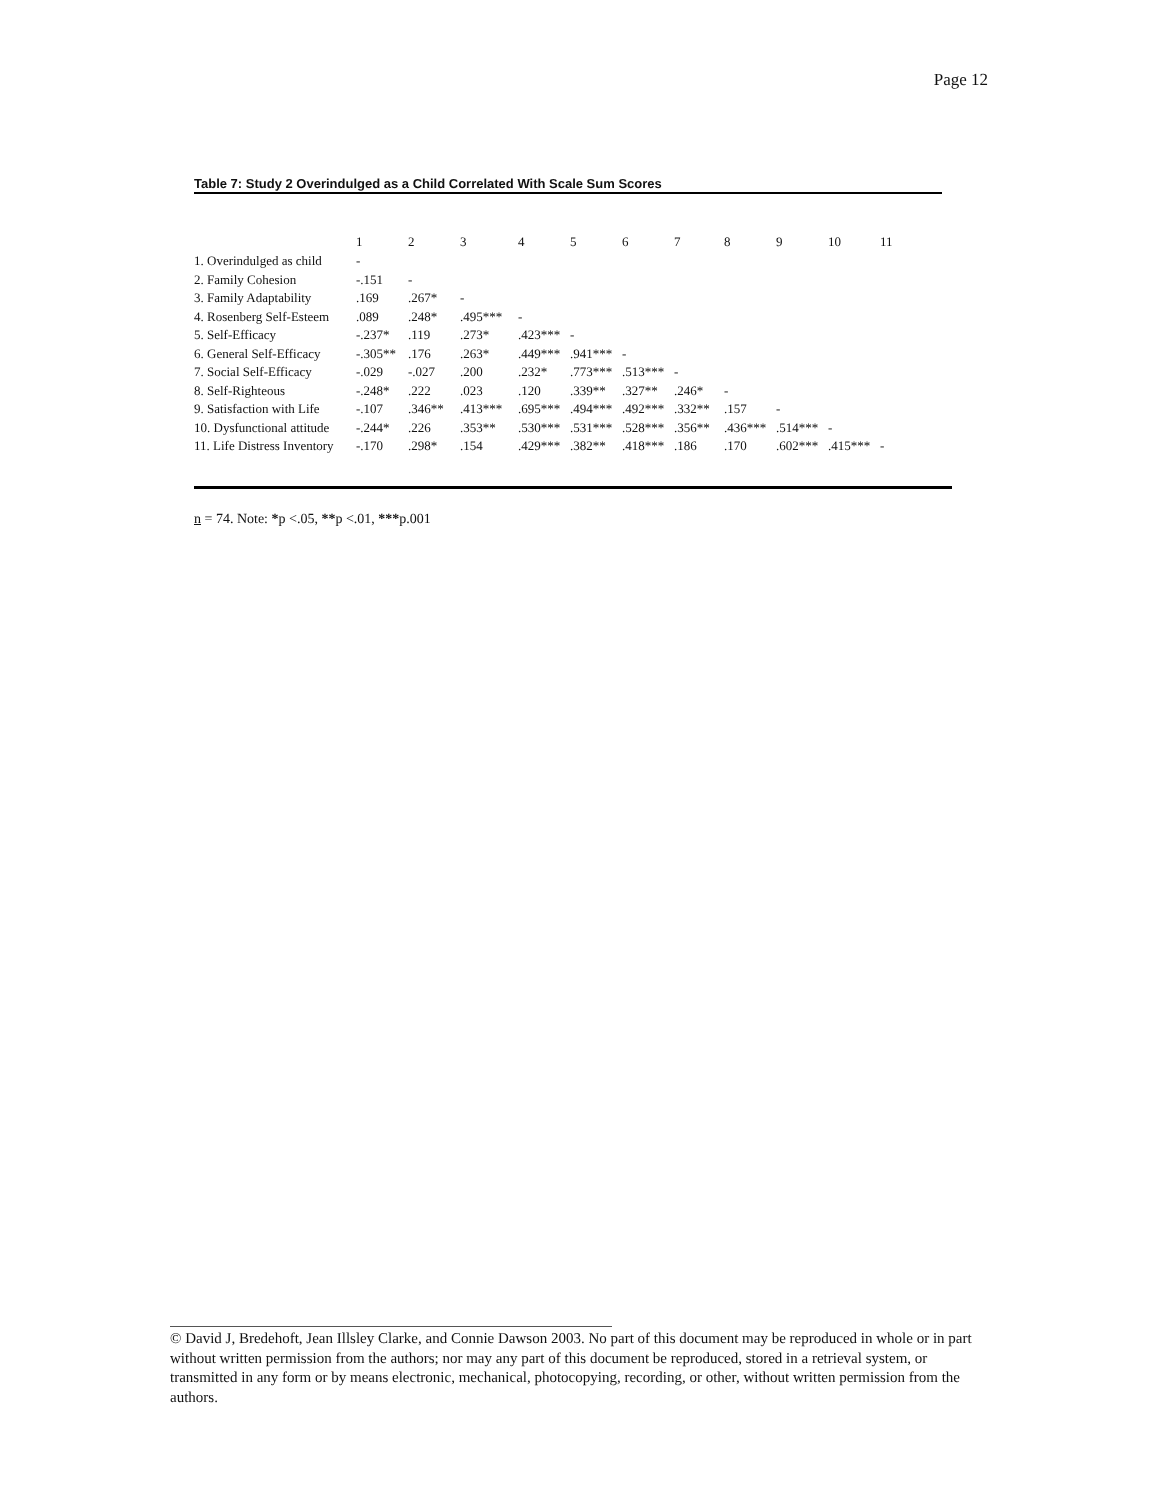Page 12
Table 7: Study 2 Overindulged as a Child Correlated With Scale Sum Scores
| | 1 | 2 | 3 | 4 | 5 | 6 | 7 | 8 | 9 | 10 | 11 |
| --- | --- | --- | --- | --- | --- | --- | --- | --- | --- | --- | --- |
| 1. Overindulged as child | - | | | | | | | | | | |
| 2. Family Cohesion | -.151 | - | | | | | | | | | |
| 3. Family Adaptability | .169 | .267* | - | | | | | | | | |
| 4. Rosenberg Self-Esteem | .089 | .248* | .495*** | - | | | | | | | |
| 5. Self-Efficacy | -.237* | .119 | .273* | .423*** | - | | | | | | |
| 6. General Self-Efficacy | -.305** | .176 | .263* | .449*** | .941*** | - | | | | | |
| 7. Social Self-Efficacy | -.029 | -.027 | .200 | .232* | .773*** | .513*** | - | | | | |
| 8. Self-Righteous | -.248* | .222 | .023 | .120 | .339** | .327** | .246* | - | | | |
| 9. Satisfaction with Life | -.107 | .346** | .413*** | .695*** | .494*** | .492*** | .332** | .157 | - | | |
| 10. Dysfunctional attitude | -.244* | .226 | .353** | .530*** | .531*** | .528*** | .356** | .436*** | .514*** | - | |
| 11. Life Distress Inventory | -.170 | .298* | .154 | .429*** | .382** | .418*** | .186 | .170 | .602*** | .415*** | - |
n = 74. Note: *p <.05, **p <.01, ***p.001
© David J, Bredehoft, Jean Illsley Clarke, and Connie Dawson 2003. No part of this document may be reproduced in whole or in part without written permission from the authors; nor may any part of this document be reproduced, stored in a retrieval system, or transmitted in any form or by means electronic, mechanical, photocopying, recording, or other, without written permission from the authors.